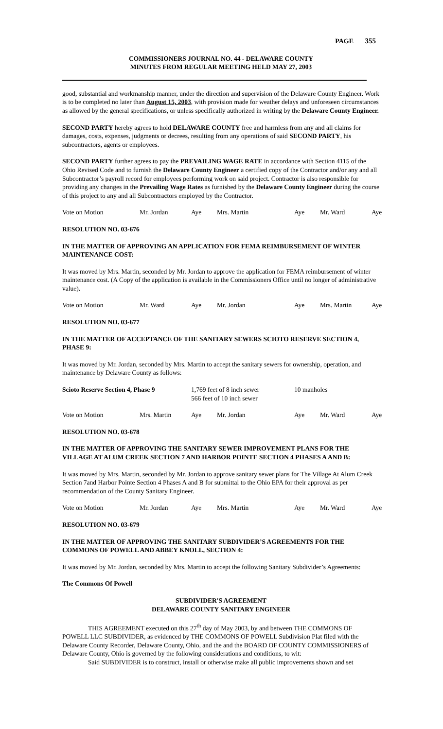PAGE 355
COMMISSIONERS JOURNAL NO. 44 - DELAWARE COUNTY
MINUTES FROM REGULAR MEETING HELD MAY 27, 2003
good, substantial and workmanship manner, under the direction and supervision of the Delaware County Engineer. Work is to be completed no later than August 15, 2003, with provision made for weather delays and unforeseen circumstances as allowed by the general specifications, or unless specifically authorized in writing by the Delaware County Engineer.
SECOND PARTY hereby agrees to hold DELAWARE COUNTY free and harmless from any and all claims for damages, costs, expenses, judgments or decrees, resulting from any operations of said SECOND PARTY, his subcontractors, agents or employees.
SECOND PARTY further agrees to pay the PREVAILING WAGE RATE in accordance with Section 4115 of the Ohio Revised Code and to furnish the Delaware County Engineer a certified copy of the Contractor and/or any and all Subcontractor’s payroll record for employees performing work on said project. Contractor is also responsible for providing any changes in the Prevailing Wage Rates as furnished by the Delaware County Engineer during the course of this project to any and all Subcontractors employed by the Contractor.
Vote on Motion Mr. Jordan Aye Mrs. Martin Aye Mr. Ward Aye
RESOLUTION NO. 03-676
IN THE MATTER OF APPROVING AN APPLICATION FOR FEMA REIMBURSEMENT OF WINTER MAINTENANCE COST:
It was moved by Mrs. Martin, seconded by Mr. Jordan to approve the application for FEMA reimbursement of winter maintenance cost. (A Copy of the application is available in the Commissioners Office until no longer of administrative value).
Vote on Motion Mr. Ward Aye Mr. Jordan Aye Mrs. Martin Aye
RESOLUTION NO. 03-677
IN THE MATTER OF ACCEPTANCE OF THE SANITARY SEWERS SCIOTO RESERVE SECTION 4, PHASE 9:
It was moved by Mr. Jordan, seconded by Mrs. Martin to accept the sanitary sewers for ownership, operation, and maintenance by Delaware County as follows:
Scioto Reserve Section 4, Phase 9 1,769 feet of 8 inch sewer
566 feet of 10 inch sewer 10 manholes
Vote on Motion Mrs. Martin Aye Mr. Jordan Aye Mr. Ward Aye
RESOLUTION NO. 03-678
IN THE MATTER OF APPROVING THE SANITARY SEWER IMPROVEMENT PLANS FOR THE VILLAGE AT ALUM CREEK SECTION 7 AND HARBOR POINTE SECTION 4 PHASES A AND B:
It was moved by Mrs. Martin, seconded by Mr. Jordan to approve sanitary sewer plans for The Village At Alum Creek Section 7and Harbor Pointe Section 4 Phases A and B for submittal to the Ohio EPA for their approval as per recommendation of the County Sanitary Engineer.
Vote on Motion Mr. Jordan Aye Mrs. Martin Aye Mr. Ward Aye
RESOLUTION NO. 03-679
IN THE MATTER OF APPROVING THE SANITARY SUBDIVIDER’S AGREEMENTS FOR THE COMMONS OF POWELL AND ABBEY KNOLL, SECTION 4:
It was moved by Mr. Jordan, seconded by Mrs. Martin to accept the following Sanitary Subdivider’s Agreements:
The Commons Of Powell
SUBDIVIDER'S AGREEMENT
DELAWARE COUNTY SANITARY ENGINEER
THIS AGREEMENT executed on this 27<sup>th</sup> day of May 2003, by and between THE COMMONS OF POWELL LLC SUBDIVIDER, as evidenced by THE COMMONS OF POWELL Subdivision Plat filed with the Delaware County Recorder, Delaware County, Ohio, and the and the BOARD OF COUNTY COMMISSIONERS of Delaware County, Ohio is governed by the following considerations and conditions, to wit:
Said SUBDIVIDER is to construct, install or otherwise make all public improvements shown and set